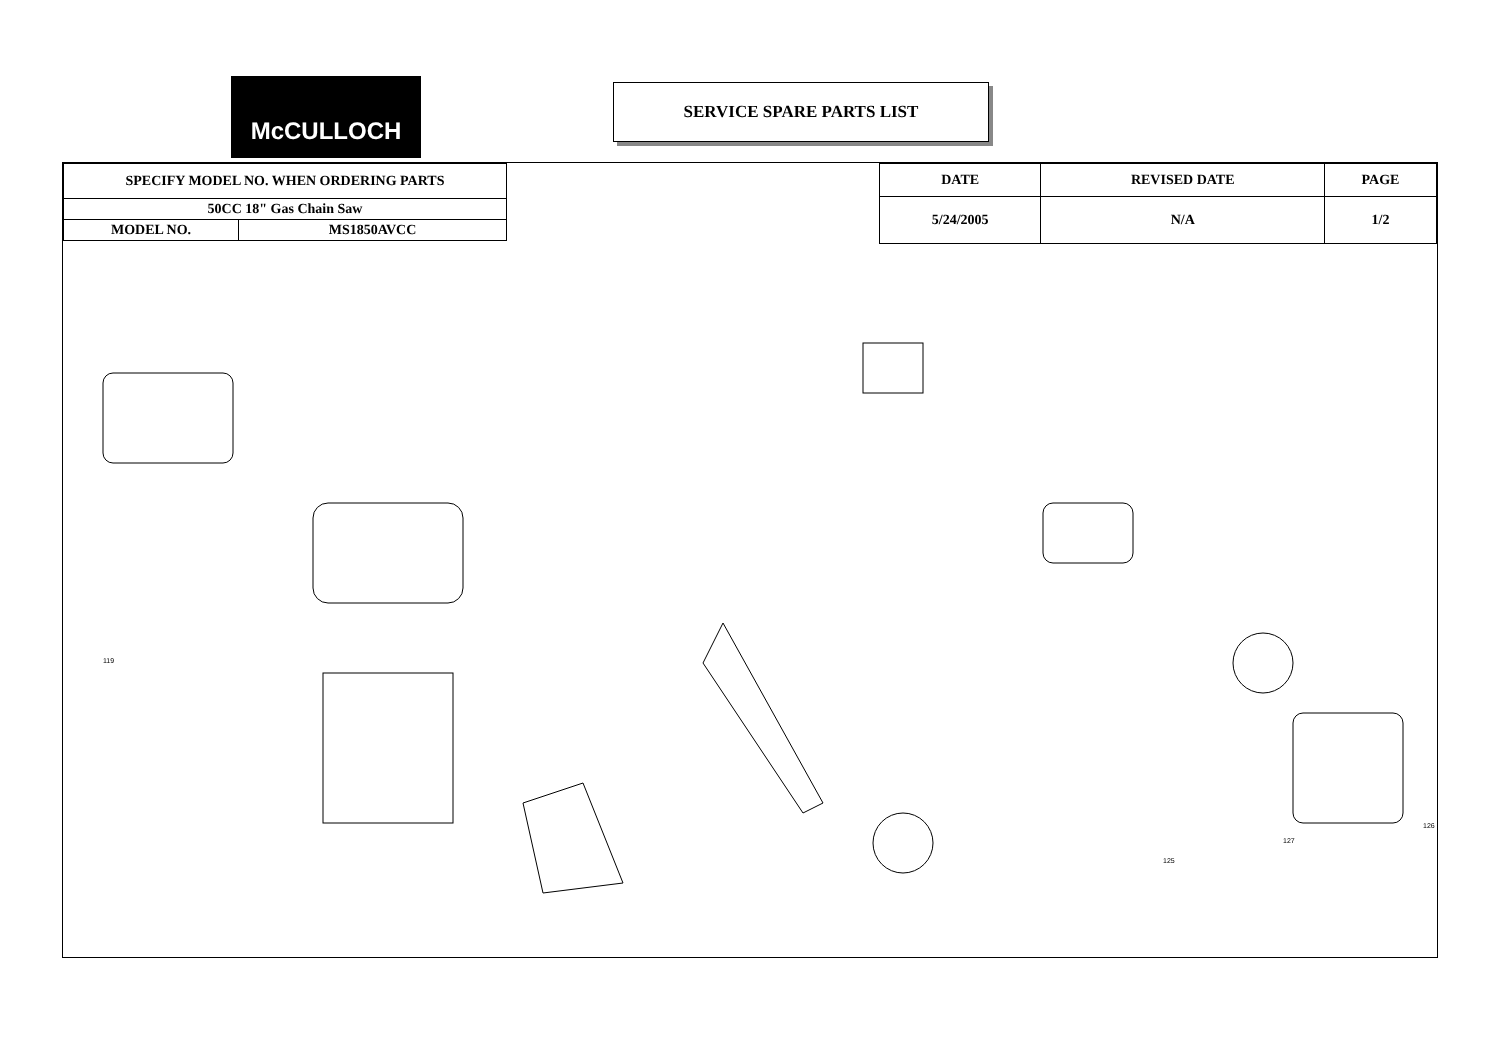McCULLOCH SERVICE SPARE PARTS LIST
| SPECIFY MODEL NO. WHEN ORDERING PARTS | |
| --- | --- |
| 50CC 18" Gas Chain Saw | |
| MODEL NO. | MS1850AVCC |
| DATE | REVISED DATE | PAGE |
| --- | --- | --- |
| 5/24/2005 | N/A | 1/2 |
126
127
119
125